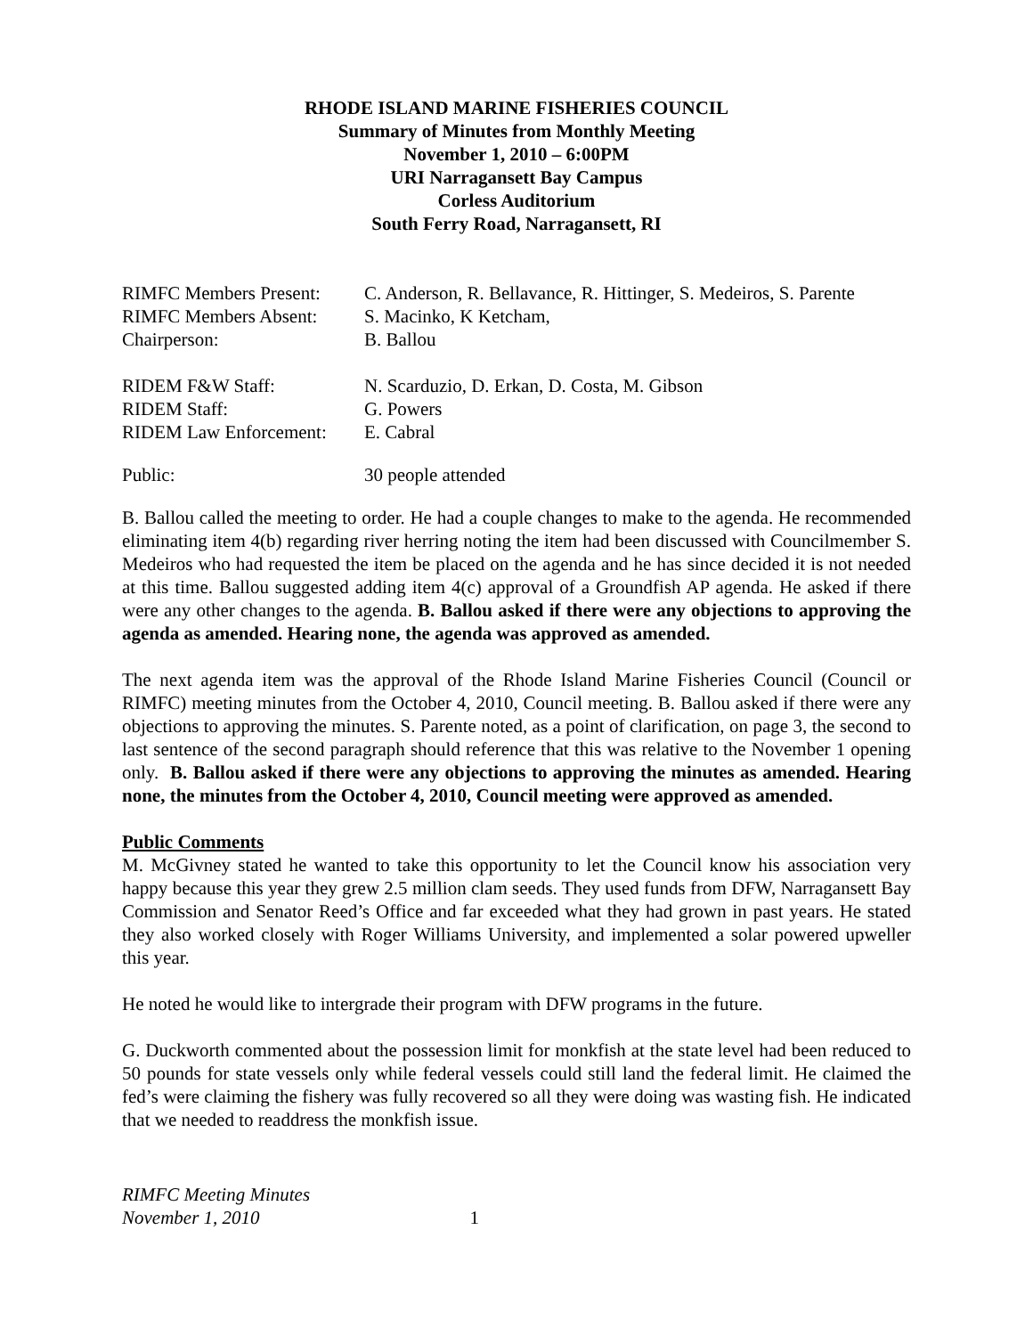RHODE ISLAND MARINE FISHERIES COUNCIL
Summary of Minutes from Monthly Meeting
November 1, 2010 – 6:00PM
URI Narragansett Bay Campus
Corless Auditorium
South Ferry Road, Narragansett, RI
| RIMFC Members Present: | C. Anderson, R. Bellavance, R. Hittinger, S. Medeiros, S. Parente |
| RIMFC Members Absent: | S. Macinko, K Ketcham, |
| Chairperson: | B. Ballou |
| RIDEM F&W Staff: | N. Scarduzio, D. Erkan, D. Costa, M. Gibson |
| RIDEM Staff: | G. Powers |
| RIDEM Law Enforcement: | E. Cabral |
| Public: | 30 people attended |
B. Ballou called the meeting to order. He had a couple changes to make to the agenda. He recommended eliminating item 4(b) regarding river herring noting the item had been discussed with Councilmember S. Medeiros who had requested the item be placed on the agenda and he has since decided it is not needed at this time. Ballou suggested adding item 4(c) approval of a Groundfish AP agenda. He asked if there were any other changes to the agenda. B. Ballou asked if there were any objections to approving the agenda as amended. Hearing none, the agenda was approved as amended.
The next agenda item was the approval of the Rhode Island Marine Fisheries Council (Council or RIMFC) meeting minutes from the October 4, 2010, Council meeting. B. Ballou asked if there were any objections to approving the minutes. S. Parente noted, as a point of clarification, on page 3, the second to last sentence of the second paragraph should reference that this was relative to the November 1 opening only. B. Ballou asked if there were any objections to approving the minutes as amended. Hearing none, the minutes from the October 4, 2010, Council meeting were approved as amended.
Public Comments
M. McGivney stated he wanted to take this opportunity to let the Council know his association very happy because this year they grew 2.5 million clam seeds. They used funds from DFW, Narragansett Bay Commission and Senator Reed’s Office and far exceeded what they had grown in past years. He stated they also worked closely with Roger Williams University, and implemented a solar powered upweller this year.
He noted he would like to intergrade their program with DFW programs in the future.
G. Duckworth commented about the possession limit for monkfish at the state level had been reduced to 50 pounds for state vessels only while federal vessels could still land the federal limit. He claimed the fed’s were claiming the fishery was fully recovered so all they were doing was wasting fish. He indicated that we needed to readdress the monkfish issue.
RIMFC Meeting Minutes
November 1, 2010 1